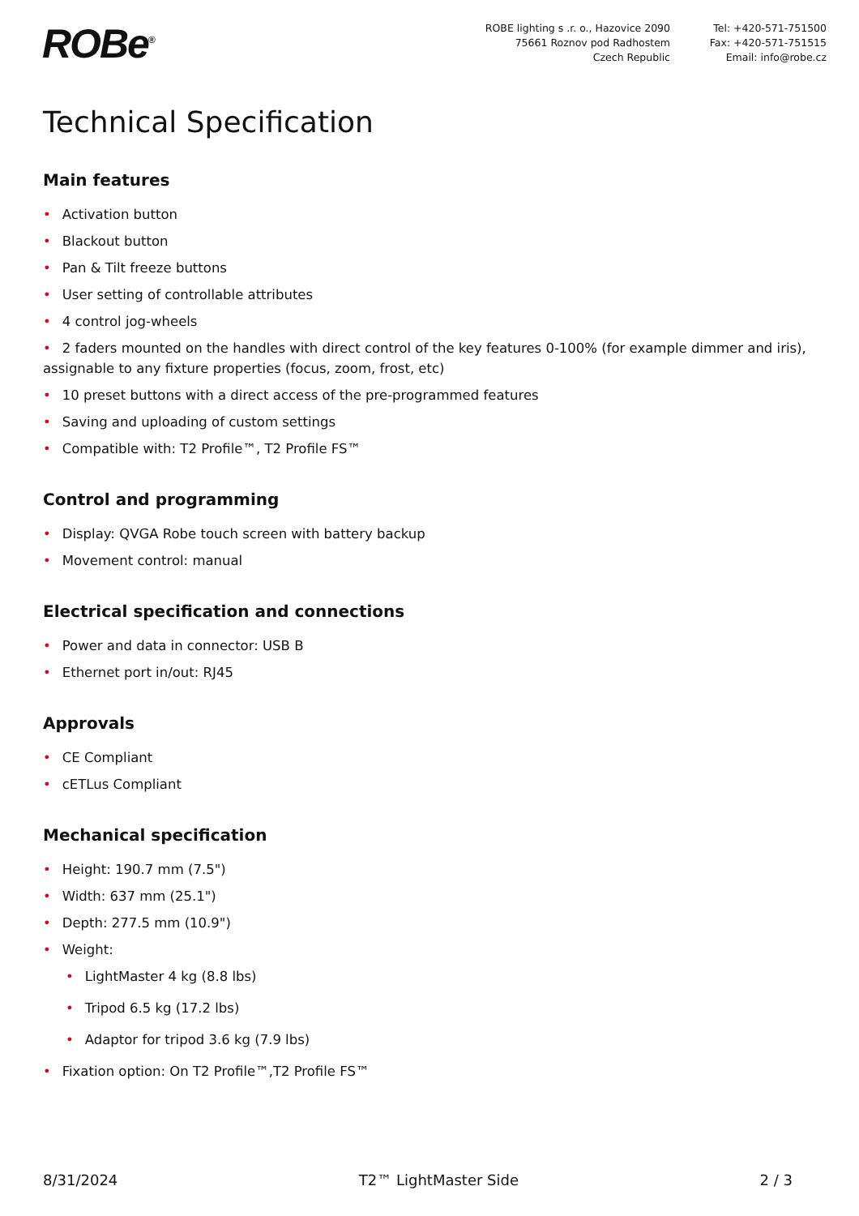ROBe<sup>®</sup>
ROBE lighting s .r. o., Hazovice 2090
75661 Roznov pod Radhostem
Czech Republic
Tel: +420-571-751500
Fax: +420-571-751515
Email: info@robe.cz
Technical Specification
Main features
• Activation button
• Blackout button
• Pan & Tilt freeze buttons
• User setting of controllable attributes
• 4 control jog-wheels
• 2 faders mounted on the handles with direct control of the key features 0-100% (for example dimmer and iris), assignable to any fixture properties (focus, zoom, frost, etc)
• 10 preset buttons with a direct access of the pre-programmed features
• Saving and uploading of custom settings
• Compatible with: T2 Profile™, T2 Profile FS™
Control and programming
• Display: QVGA Robe touch screen with battery backup
• Movement control: manual
Electrical specification and connections
• Power and data in connector: USB B
• Ethernet port in/out: RJ45
Approvals
• CE Compliant
• cETLus Compliant
Mechanical specification
• Height: 190.7 mm (7.5")
• Width: 637 mm (25.1")
• Depth: 277.5 mm (10.9")
• Weight:
• LightMaster 4 kg (8.8 lbs)
• Tripod 6.5 kg (17.2 lbs)
• Adaptor for tripod 3.6 kg (7.9 lbs)
• Fixation option: On T2 Profile™,T2 Profile FS™
8/31/2024 T2™ LightMaster Side 2 / 3